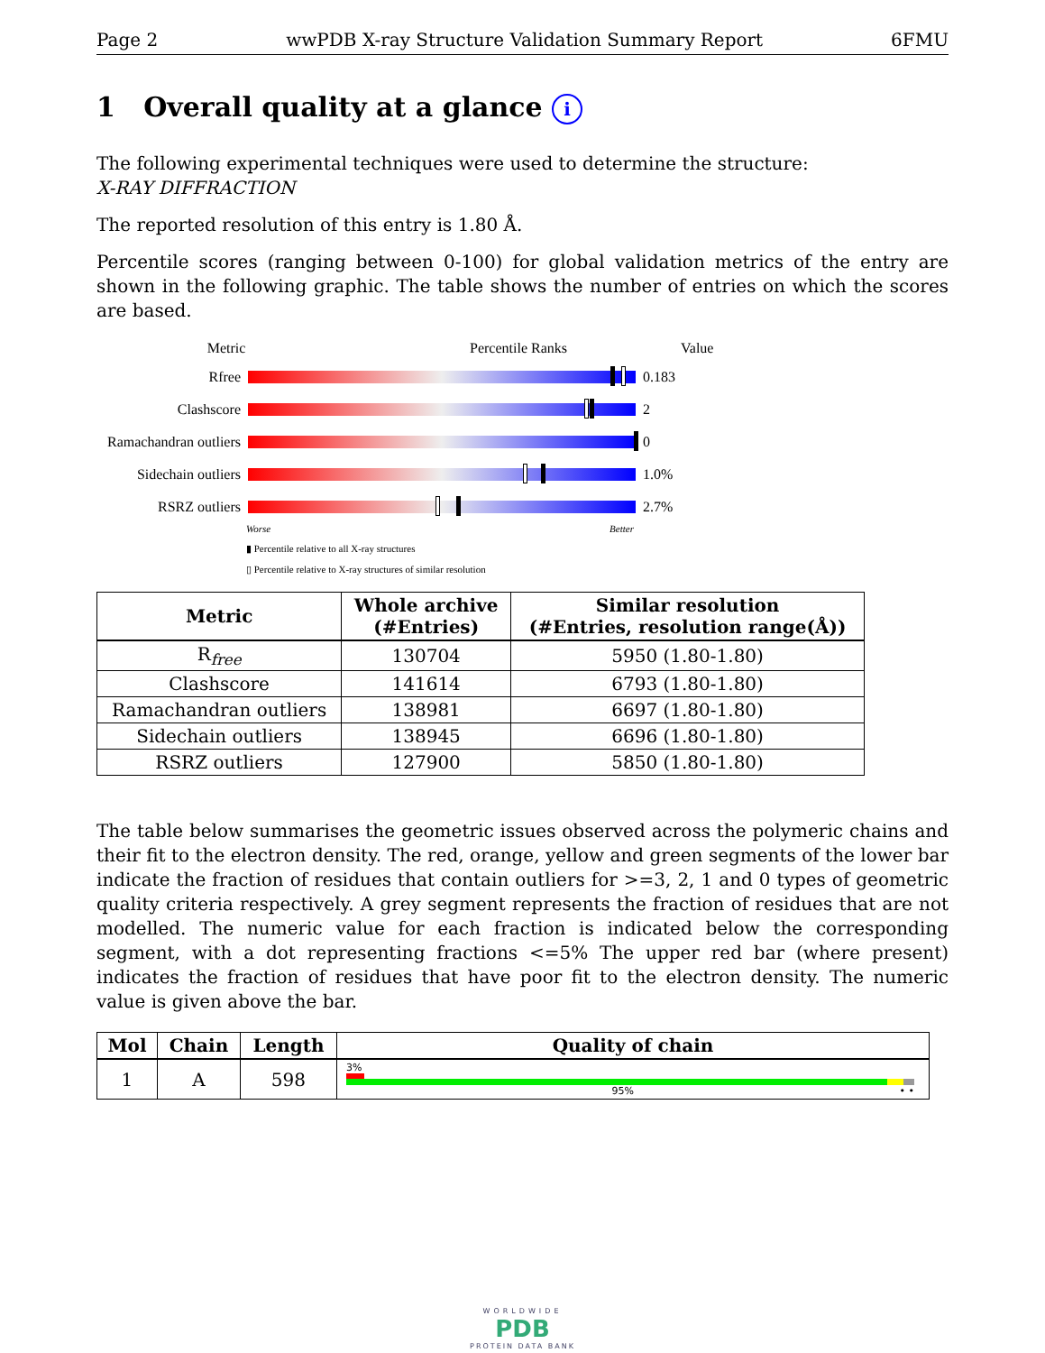Page 2 wwPDB X-ray Structure Validation Summary Report 6FMU
1 Overall quality at a glance i
The following experimental techniques were used to determine the structure:
X-RAY DIFFRACTION
The reported resolution of this entry is 1.80 Å.
Percentile scores (ranging between 0-100) for global validation metrics of the entry are shown in the following graphic. The table shows the number of entries on which the scores are based.
Metric Percentile Ranks Value
Rfree 0.183
Clashscore 2
Ramachandran outliers
0
Sidechain outliers
1.0%
RSRZ outliers 2.7%
Worse Better
▮ Percentile relative to all X-ray structures
▯ Percentile relative to X-ray structures of similar resolution
| Metric | Whole archive (#Entries) | Similar resolution (#Entries, resolution range(Å)) |
| --- | --- | --- |
| R<sub>free</sub> | 130704 | 5950 (1.80-1.80) |
| Clashscore | 141614 | 6793 (1.80-1.80) |
| Ramachandran outliers | 138981 | 6697 (1.80-1.80) |
| Sidechain outliers | 138945 | 6696 (1.80-1.80) |
| RSRZ outliers | 127900 | 5850 (1.80-1.80) |
The table below summarises the geometric issues observed across the polymeric chains and their fit to the electron density. The red, orange, yellow and green segments of the lower bar indicate the fraction of residues that contain outliers for >=3, 2, 1 and 0 types of geometric quality criteria respectively. A grey segment represents the fraction of residues that are not modelled. The numeric value for each fraction is indicated below the corresponding segment, with a dot representing fractions <=5% The upper red bar (where present) indicates the fraction of residues that have poor fit to the electron density. The numeric value is given above the bar.
| Mol | Chain | Length | Quality of chain |
| --- | --- | --- | --- |
| 1 | A | 598 | 3% 95% • • |
WORLDWIDE
PDB
PROTEIN DATA BANK